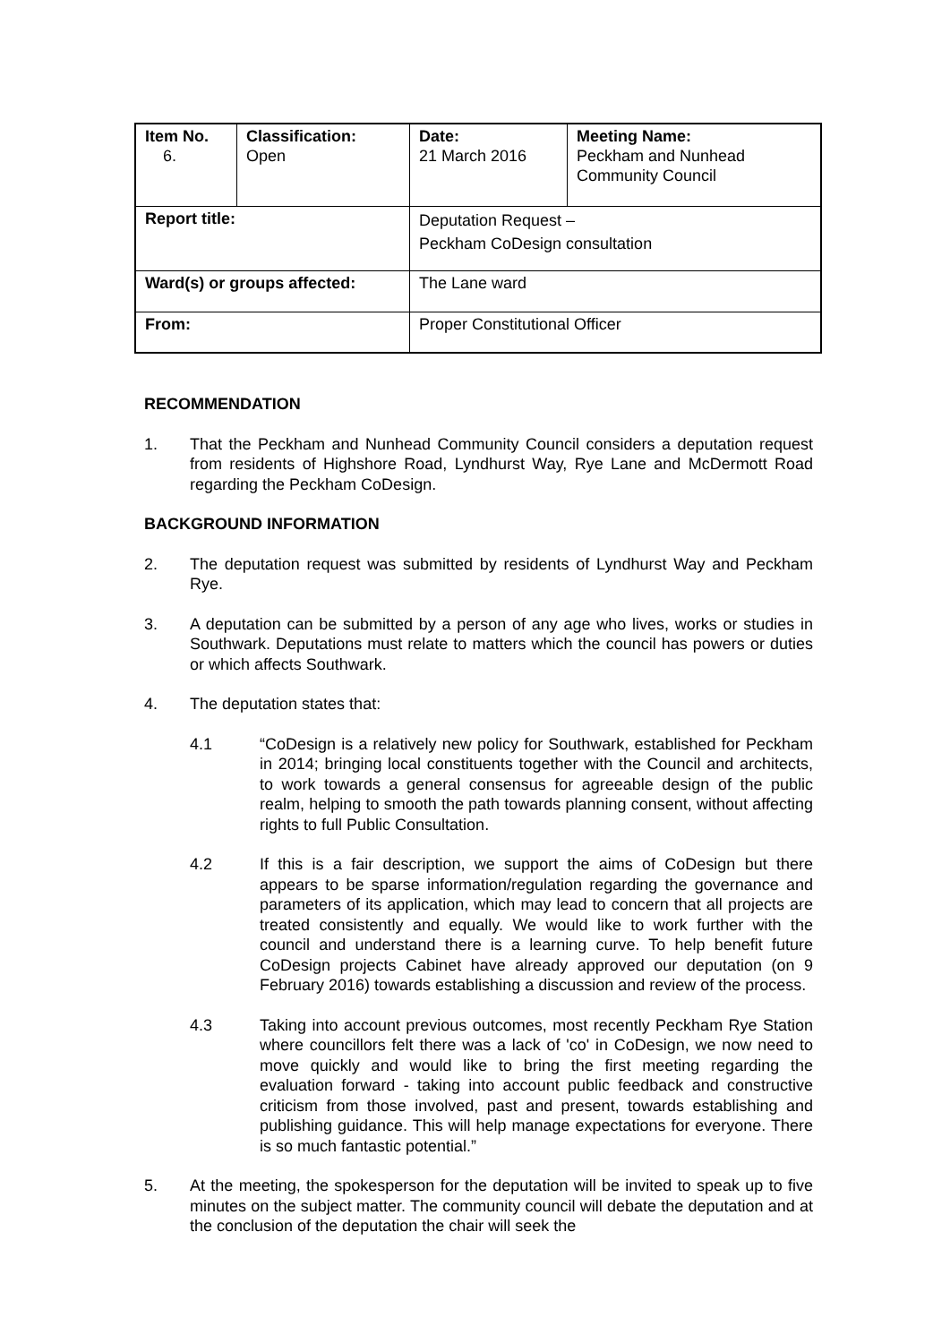| Item No. 6. | Classification: Open | Date: 21 March 2016 | Meeting Name: Peckham and Nunhead Community Council |
| Report title: | | Deputation Request – Peckham CoDesign consultation | |
| Ward(s) or groups affected: | | The Lane ward | |
| From: | | Proper Constitutional Officer | |
RECOMMENDATION
1. That the Peckham and Nunhead Community Council considers a deputation request from residents of Highshore Road, Lyndhurst Way, Rye Lane and McDermott Road regarding the Peckham CoDesign.
BACKGROUND INFORMATION
2. The deputation request was submitted by residents of Lyndhurst Way and Peckham Rye.
3. A deputation can be submitted by a person of any age who lives, works or studies in Southwark. Deputations must relate to matters which the council has powers or duties or which affects Southwark.
4. The deputation states that:
4.1 “CoDesign is a relatively new policy for Southwark, established for Peckham in 2014; bringing local constituents together with the Council and architects, to work towards a general consensus for agreeable design of the public realm, helping to smooth the path towards planning consent, without affecting rights to full Public Consultation.
4.2 If this is a fair description, we support the aims of CoDesign but there appears to be sparse information/regulation regarding the governance and parameters of its application, which may lead to concern that all projects are treated consistently and equally. We would like to work further with the council and understand there is a learning curve. To help benefit future CoDesign projects Cabinet have already approved our deputation (on 9 February 2016) towards establishing a discussion and review of the process.
4.3 Taking into account previous outcomes, most recently Peckham Rye Station where councillors felt there was a lack of 'co' in CoDesign, we now need to move quickly and would like to bring the first meeting regarding the evaluation forward - taking into account public feedback and constructive criticism from those involved, past and present, towards establishing and publishing guidance. This will help manage expectations for everyone. There is so much fantastic potential.”
5. At the meeting, the spokesperson for the deputation will be invited to speak up to five minutes on the subject matter. The community council will debate the deputation and at the conclusion of the deputation the chair will seek the